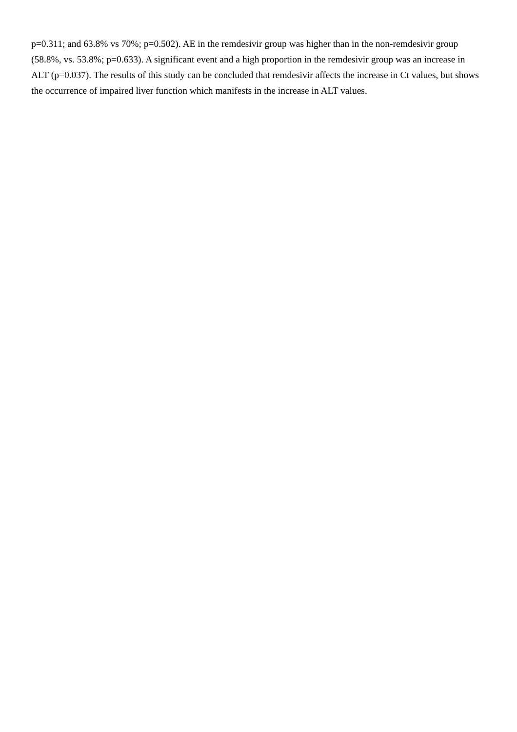p=0.311; and 63.8% vs 70%; p=0.502). AE in the remdesivir group was higher than in the non-remdesivir group (58.8%, vs. 53.8%; p=0.633). A significant event and a high proportion in the remdesivir group was an increase in ALT (p=0.037). The results of this study can be concluded that remdesivir affects the increase in Ct values, but shows the occurrence of impaired liver function which manifests in the increase in ALT values.